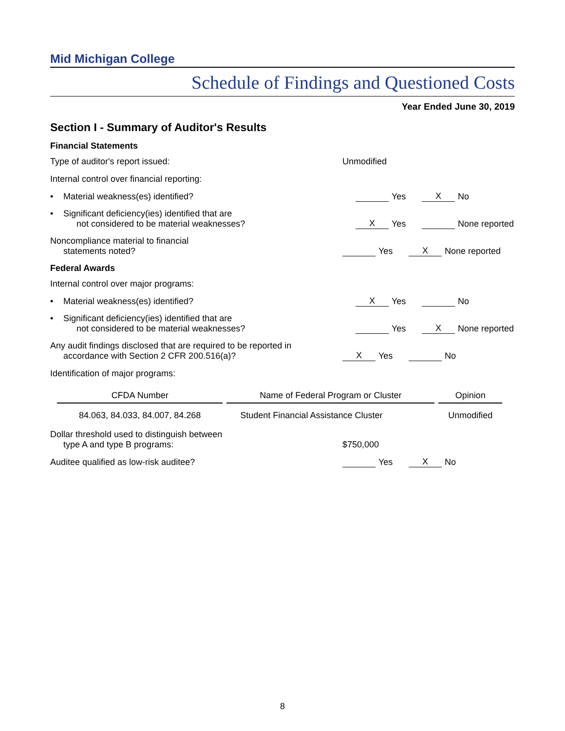Mid Michigan College
Schedule of Findings and Questioned Costs
Year Ended June 30, 2019
Section I - Summary of Auditor's Results
Financial Statements
Type of auditor's report issued:
Unmodified
Internal control over financial reporting:
• Material weakness(es) identified?
Yes X No
• Significant deficiency(ies) identified that are
not considered to be material weaknesses?
X Yes None reported
Noncompliance material to financial
statements noted?
Yes X None reported
Federal Awards
Internal control over major programs:
• Material weakness(es) identified?
X Yes No
• Significant deficiency(ies) identified that are
not considered to be material weaknesses?
Yes X None reported
Any audit findings disclosed that are required to be reported in
accordance with Section 2 CFR 200.516(a)?
X Yes No
Identification of major programs:
| CFDA Number | Name of Federal Program or Cluster | Opinion |
| --- | --- | --- |
| 84.063, 84.033, 84.007, 84.268 | Student Financial Assistance Cluster | Unmodified |
Dollar threshold used to distinguish between
type A and type B programs:
$750,000
Auditee qualified as low-risk auditee?
Yes X No
8